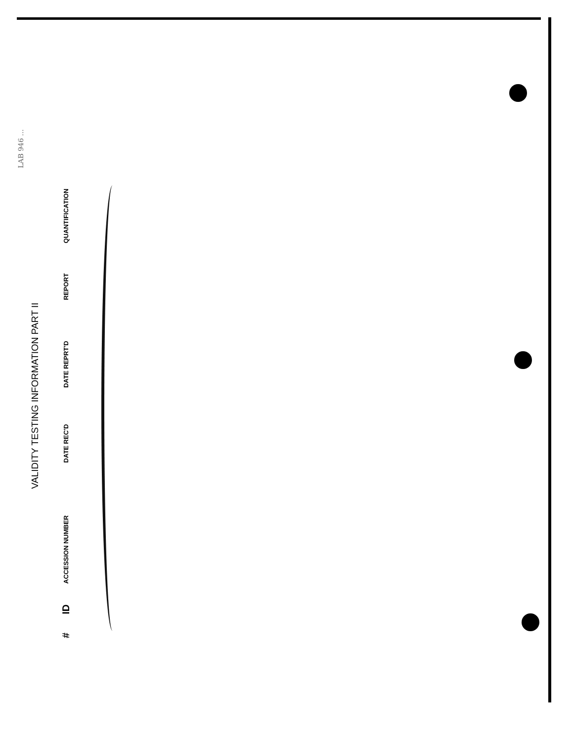LAB 946 ...
VALIDITY TESTING INFORMATION PART II
| # | ID | ACCESSION NUMBER | DATE REC'D | DATE REPRT'D | REPORT | QUANTIFICATION |
| --- | --- | --- | --- | --- | --- | --- |